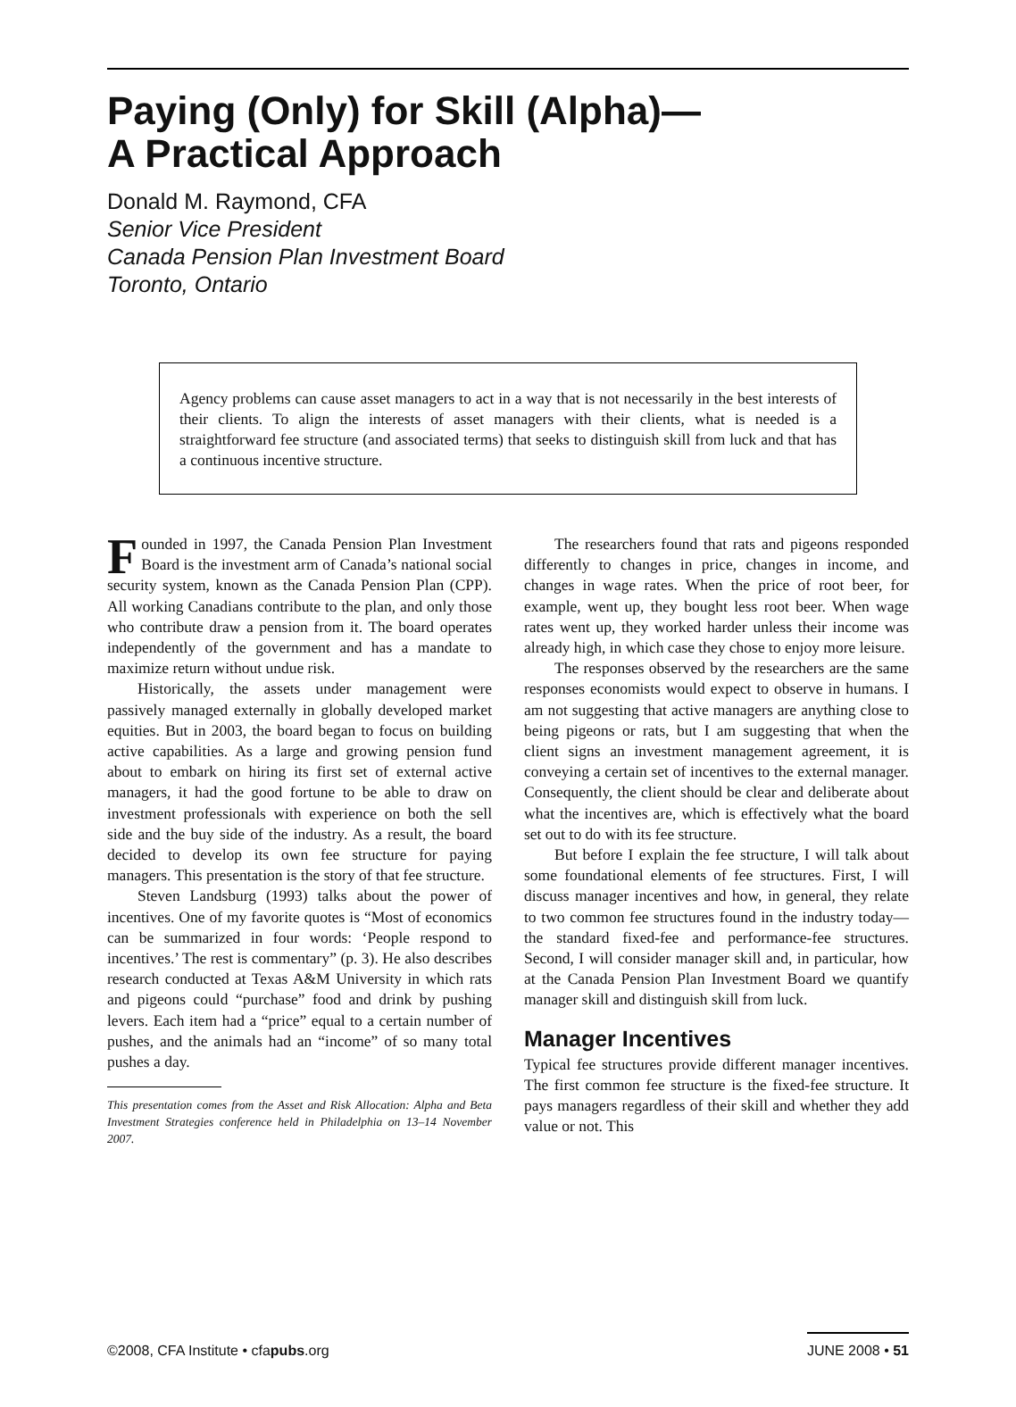Paying (Only) for Skill (Alpha)—
A Practical Approach
Donald M. Raymond, CFA
Senior Vice President
Canada Pension Plan Investment Board
Toronto, Ontario
Agency problems can cause asset managers to act in a way that is not necessarily in the best interests of their clients. To align the interests of asset managers with their clients, what is needed is a straightforward fee structure (and associated terms) that seeks to distinguish skill from luck and that has a continuous incentive structure.
Founded in 1997, the Canada Pension Plan Investment Board is the investment arm of Canada’s national social security system, known as the Canada Pension Plan (CPP). All working Canadians contribute to the plan, and only those who contribute draw a pension from it. The board operates independently of the government and has a mandate to maximize return without undue risk.
Historically, the assets under management were passively managed externally in globally developed market equities. But in 2003, the board began to focus on building active capabilities. As a large and growing pension fund about to embark on hiring its first set of external active managers, it had the good fortune to be able to draw on investment professionals with experience on both the sell side and the buy side of the industry. As a result, the board decided to develop its own fee structure for paying managers. This presentation is the story of that fee structure.
Steven Landsburg (1993) talks about the power of incentives. One of my favorite quotes is “Most of economics can be summarized in four words: ‘People respond to incentives.’ The rest is commentary” (p. 3). He also describes research conducted at Texas A&M University in which rats and pigeons could “purchase” food and drink by pushing levers. Each item had a “price” equal to a certain number of pushes, and the animals had an “income” of so many total pushes a day.
This presentation comes from the Asset and Risk Allocation: Alpha and Beta Investment Strategies conference held in Philadelphia on 13–14 November 2007.
The researchers found that rats and pigeons responded differently to changes in price, changes in income, and changes in wage rates. When the price of root beer, for example, went up, they bought less root beer. When wage rates went up, they worked harder unless their income was already high, in which case they chose to enjoy more leisure.
The responses observed by the researchers are the same responses economists would expect to observe in humans. I am not suggesting that active managers are anything close to being pigeons or rats, but I am suggesting that when the client signs an investment management agreement, it is conveying a certain set of incentives to the external manager. Consequently, the client should be clear and deliberate about what the incentives are, which is effectively what the board set out to do with its fee structure.
But before I explain the fee structure, I will talk about some foundational elements of fee structures. First, I will discuss manager incentives and how, in general, they relate to two common fee structures found in the industry today—the standard fixed-fee and performance-fee structures. Second, I will consider manager skill and, in particular, how at the Canada Pension Plan Investment Board we quantify manager skill and distinguish skill from luck.
Manager Incentives
Typical fee structures provide different manager incentives. The first common fee structure is the fixed-fee structure. It pays managers regardless of their skill and whether they add value or not. This
©2008, CFA Institute • cfapubs.org JUNE 2008 • 51